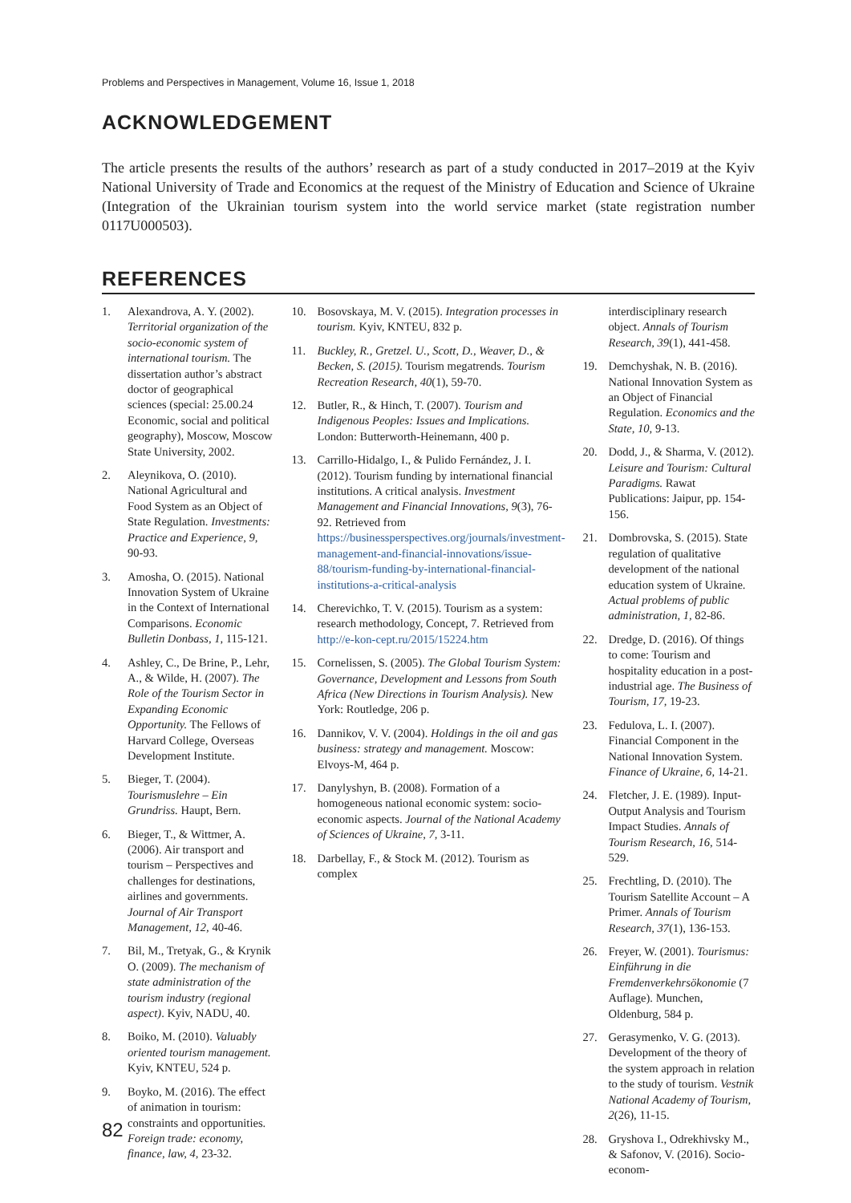Problems and Perspectives in Management, Volume 16, Issue 1, 2018
ACKNOWLEDGEMENT
The article presents the results of the authors’ research as part of a study conducted in 2017–2019 at the Kyiv National University of Trade and Economics at the request of the Ministry of Education and Science of Ukraine (Integration of the Ukrainian tourism system into the world service market (state registration number 0117U000503).
REFERENCES
1. Alexandrova, A. Y. (2002). Territorial organization of the socio-economic system of international tourism. The dissertation author’s abstract doctor of geographical sciences (special: 25.00.24 Economic, social and political geography), Moscow, Moscow State University, 2002.
2. Aleynikova, O. (2010). National Agricultural and Food System as an Object of State Regulation. Investments: Practice and Experience, 9, 90-93.
3. Amosha, O. (2015). National Innovation System of Ukraine in the Context of International Comparisons. Economic Bulletin Donbass, 1, 115-121.
4. Ashley, C., De Brine, P., Lehr, A., & Wilde, H. (2007). The Role of the Tourism Sector in Expanding Economic Opportunity. The Fellows of Harvard College, Overseas Development Institute.
5. Bieger, T. (2004). Tourismuslehre – Ein Grundriss. Haupt, Bern.
6. Bieger, T., & Wittmer, A. (2006). Air transport and tourism – Perspectives and challenges for destinations, airlines and governments. Journal of Air Transport Management, 12, 40-46.
7. Bil, M., Tretyak, G., & Krynik O. (2009). The mechanism of state administration of the tourism industry (regional aspect). Kyiv, NADU, 40.
8. Boiko, M. (2010). Valuably oriented tourism management. Kyiv, KNTEU, 524 p.
9. Boyko, M. (2016). The effect of animation in tourism: constraints and opportunities. Foreign trade: economy, finance, law, 4, 23-32.
10. Bosovskaya, M. V. (2015). Integration processes in tourism. Kyiv, KNTEU, 832 p.
11. Buckley, R., Gretzel. U., Scott, D., Weaver, D., & Becken, S. (2015). Tourism megatrends. Tourism Recreation Research, 40(1), 59-70.
12. Butler, R., & Hinch, T. (2007). Tourism and Indigenous Peoples: Issues and Implications. London: Butterworth-Heinemann, 400 p.
13. Carrillo-Hidalgo, I., & Pulido Fernández, J. I. (2012). Tourism funding by international financial institutions. A critical analysis. Investment Management and Financial Innovations, 9(3), 76-92. Retrieved from https://businessperspectives.org/journals/investment-management-and-financial-innovations/issue-88/tourism-funding-by-international-financial-institutions-a-critical-analysis
14. Cherevichko, T. V. (2015). Tourism as a system: research methodology, Concept, 7. Retrieved from http://e-kon-cept.ru/2015/15224.htm
15. Cornelissen, S. (2005). The Global Tourism System: Governance, Development and Lessons from South Africa (New Directions in Tourism Analysis). New York: Routledge, 206 p.
16. Dannikov, V. V. (2004). Holdings in the oil and gas business: strategy and management. Moscow: Elvoys-M, 464 p.
17. Danylyshyn, B. (2008). Formation of a homogeneous national economic system: socio-economic aspects. Journal of the National Academy of Sciences of Ukraine, 7, 3-11.
18. Darbellay, F., & Stock M. (2012). Tourism as complex
interdisciplinary research object. Annals of Tourism Research, 39(1), 441-458.
19. Demchyshak, N. B. (2016). National Innovation System as an Object of Financial Regulation. Economics and the State, 10, 9-13.
20. Dodd, J., & Sharma, V. (2012). Leisure and Tourism: Cultural Paradigms. Rawat Publications: Jaipur, pp. 154-156.
21. Dombrovska, S. (2015). State regulation of qualitative development of the national education system of Ukraine. Actual problems of public administration, 1, 82-86.
22. Dredge, D. (2016). Of things to come: Tourism and hospitality education in a post-industrial age. The Business of Tourism, 17, 19-23.
23. Fedulova, L. I. (2007). Financial Component in the National Innovation System. Finance of Ukraine, 6, 14-21.
24. Fletcher, J. E. (1989). Input-Output Analysis and Tourism Impact Studies. Annals of Tourism Research, 16, 514-529.
25. Frechtling, D. (2010). The Tourism Satellite Account – A Primer. Annals of Tourism Research, 37(1), 136-153.
26. Freyer, W. (2001). Tourismus: Einführung in die Fremdenverkehrsökonomie (7 Auflage). Munchen, Oldenburg, 584 p.
27. Gerasymenko, V. G. (2013). Development of the theory of the system approach in relation to the study of tourism. Vestnik National Academy of Tourism, 2(26), 11-15.
28. Gryshova I., Odrekhivsky M., & Safonov, V. (2016). Socio-econom-
82